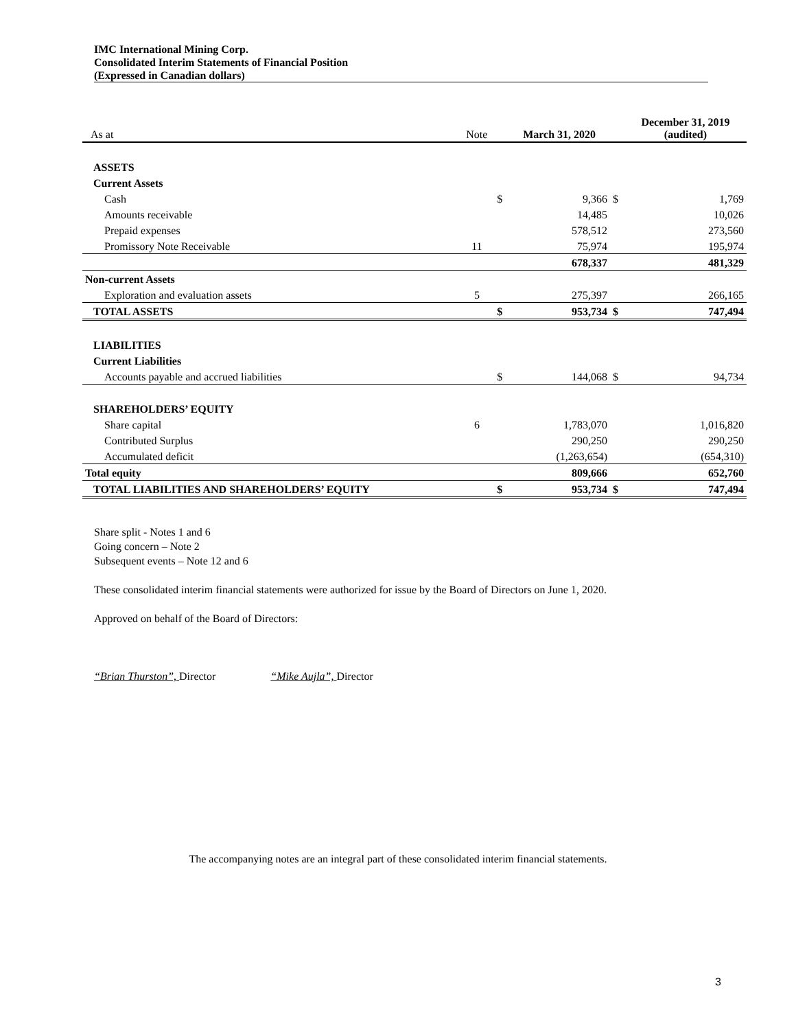IMC International Mining Corp.
Consolidated Interim Statements of Financial Position
(Expressed in Canadian dollars)
| As at | Note | | March 31, 2020 | | December 31, 2019 (audited) |
| --- | --- | --- | --- | --- | --- |
| ASSETS | | | | | |
| Current Assets | | | | | |
| Cash | | $ | 9,366 | $ | 1,769 |
| Amounts receivable | | | 14,485 | | 10,026 |
| Prepaid expenses | | | 578,512 | | 273,560 |
| Promissory Note Receivable | 11 | | 75,974 | | 195,974 |
| | | | 678,337 | | 481,329 |
| Non-current Assets | | | | | |
| Exploration and evaluation assets | 5 | | 275,397 | | 266,165 |
| TOTAL ASSETS | | $ | 953,734 | $ | 747,494 |
| LIABILITIES | | | | | |
| Current Liabilities | | | | | |
| Accounts payable and accrued liabilities | | $ | 144,068 | $ | 94,734 |
| SHAREHOLDERS’ EQUITY | | | | | |
| Share capital | 6 | | 1,783,070 | | 1,016,820 |
| Contributed Surplus | | | 290,250 | | 290,250 |
| Accumulated deficit | | | (1,263,654) | | (654,310) |
| Total equity | | | 809,666 | | 652,760 |
| TOTAL LIABILITIES AND SHAREHOLDERS’ EQUITY | | $ | 953,734 | $ | 747,494 |
Share split - Notes 1 and 6
Going concern – Note 2
Subsequent events – Note 12 and 6
These consolidated interim financial statements were authorized for issue by the Board of Directors on June 1, 2020.
Approved on behalf of the Board of Directors:
“Brian Thurston”, Director “Mike Aujla”, Director
The accompanying notes are an integral part of these consolidated interim financial statements.
3